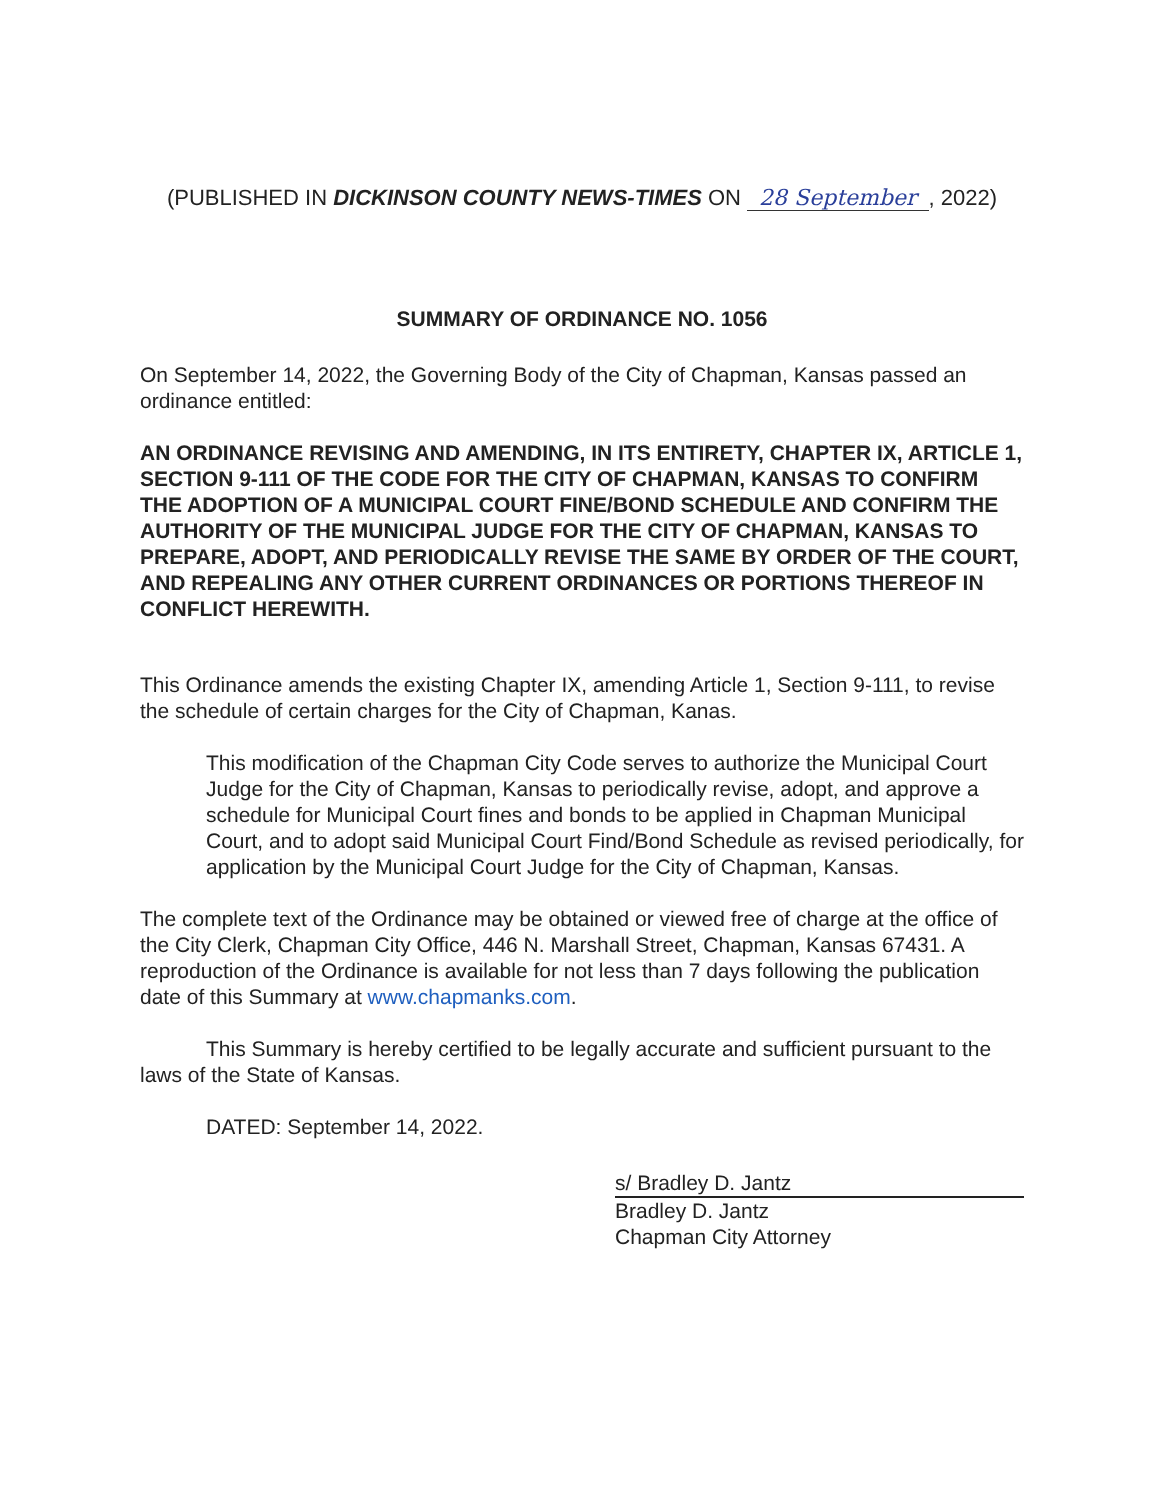(PUBLISHED IN DICKINSON COUNTY NEWS-TIMES ON 28 September, 2022)
SUMMARY OF ORDINANCE NO. 1056
On September 14, 2022, the Governing Body of the City of Chapman, Kansas passed an ordinance entitled:
AN ORDINANCE REVISING AND AMENDING, IN ITS ENTIRETY, CHAPTER IX, ARTICLE 1, SECTION 9-111 OF THE CODE FOR THE CITY OF CHAPMAN, KANSAS TO CONFIRM THE ADOPTION OF A MUNICIPAL COURT FINE/BOND SCHEDULE AND CONFIRM THE AUTHORITY OF THE MUNICIPAL JUDGE FOR THE CITY OF CHAPMAN, KANSAS TO PREPARE, ADOPT, AND PERIODICALLY REVISE THE SAME BY ORDER OF THE COURT, AND REPEALING ANY OTHER CURRENT ORDINANCES OR PORTIONS THEREOF IN CONFLICT HEREWITH.
This Ordinance amends the existing Chapter IX, amending Article 1, Section 9-111, to revise the schedule of certain charges for the City of Chapman, Kanas.
This modification of the Chapman City Code serves to authorize the Municipal Court Judge for the City of Chapman, Kansas to periodically revise, adopt, and approve a schedule for Municipal Court fines and bonds to be applied in Chapman Municipal Court, and to adopt said Municipal Court Find/Bond Schedule as revised periodically, for application by the Municipal Court Judge for the City of Chapman, Kansas.
The complete text of the Ordinance may be obtained or viewed free of charge at the office of the City Clerk, Chapman City Office, 446 N. Marshall Street, Chapman, Kansas 67431. A reproduction of the Ordinance is available for not less than 7 days following the publication date of this Summary at www.chapmanks.com.
This Summary is hereby certified to be legally accurate and sufficient pursuant to the laws of the State of Kansas.
DATED: September 14, 2022.
s/ Bradley D. Jantz
Bradley D. Jantz
Chapman City Attorney